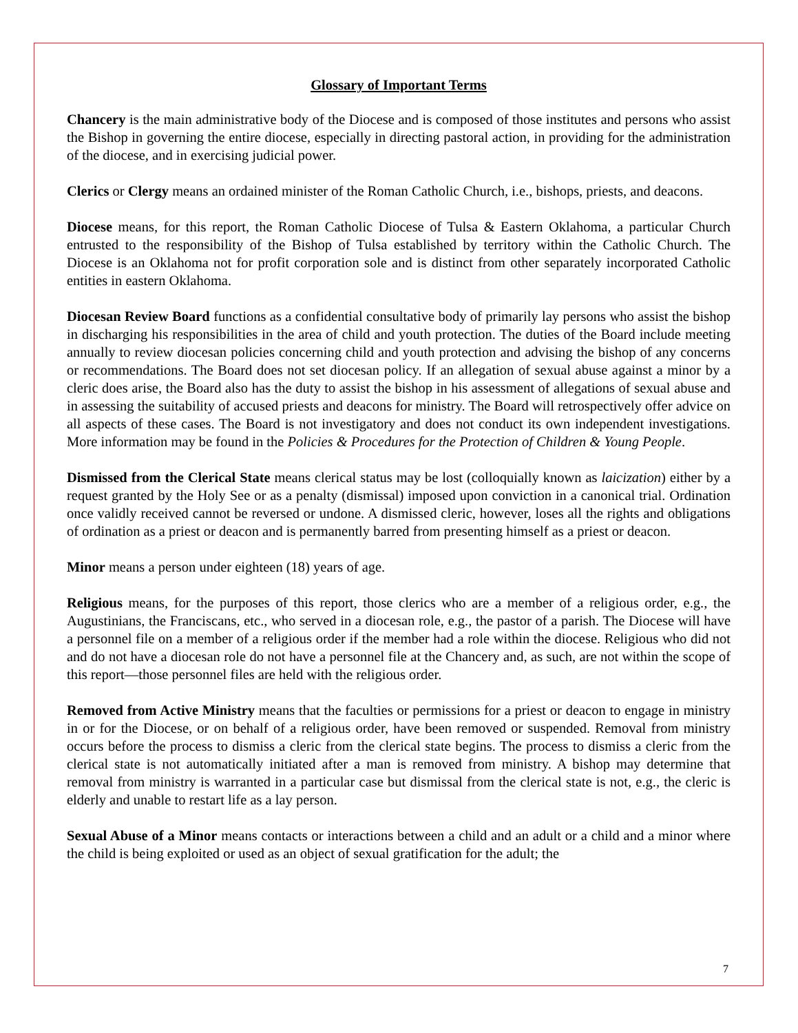Glossary of Important Terms
Chancery is the main administrative body of the Diocese and is composed of those institutes and persons who assist the Bishop in governing the entire diocese, especially in directing pastoral action, in providing for the administration of the diocese, and in exercising judicial power.
Clerics or Clergy means an ordained minister of the Roman Catholic Church, i.e., bishops, priests, and deacons.
Diocese means, for this report, the Roman Catholic Diocese of Tulsa & Eastern Oklahoma, a particular Church entrusted to the responsibility of the Bishop of Tulsa established by territory within the Catholic Church. The Diocese is an Oklahoma not for profit corporation sole and is distinct from other separately incorporated Catholic entities in eastern Oklahoma.
Diocesan Review Board functions as a confidential consultative body of primarily lay persons who assist the bishop in discharging his responsibilities in the area of child and youth protection. The duties of the Board include meeting annually to review diocesan policies concerning child and youth protection and advising the bishop of any concerns or recommendations. The Board does not set diocesan policy. If an allegation of sexual abuse against a minor by a cleric does arise, the Board also has the duty to assist the bishop in his assessment of allegations of sexual abuse and in assessing the suitability of accused priests and deacons for ministry. The Board will retrospectively offer advice on all aspects of these cases. The Board is not investigatory and does not conduct its own independent investigations. More information may be found in the Policies & Procedures for the Protection of Children & Young People.
Dismissed from the Clerical State means clerical status may be lost (colloquially known as laicization) either by a request granted by the Holy See or as a penalty (dismissal) imposed upon conviction in a canonical trial. Ordination once validly received cannot be reversed or undone. A dismissed cleric, however, loses all the rights and obligations of ordination as a priest or deacon and is permanently barred from presenting himself as a priest or deacon.
Minor means a person under eighteen (18) years of age.
Religious means, for the purposes of this report, those clerics who are a member of a religious order, e.g., the Augustinians, the Franciscans, etc., who served in a diocesan role, e.g., the pastor of a parish. The Diocese will have a personnel file on a member of a religious order if the member had a role within the diocese. Religious who did not and do not have a diocesan role do not have a personnel file at the Chancery and, as such, are not within the scope of this report—those personnel files are held with the religious order.
Removed from Active Ministry means that the faculties or permissions for a priest or deacon to engage in ministry in or for the Diocese, or on behalf of a religious order, have been removed or suspended. Removal from ministry occurs before the process to dismiss a cleric from the clerical state begins. The process to dismiss a cleric from the clerical state is not automatically initiated after a man is removed from ministry. A bishop may determine that removal from ministry is warranted in a particular case but dismissal from the clerical state is not, e.g., the cleric is elderly and unable to restart life as a lay person.
Sexual Abuse of a Minor means contacts or interactions between a child and an adult or a child and a minor where the child is being exploited or used as an object of sexual gratification for the adult; the
7